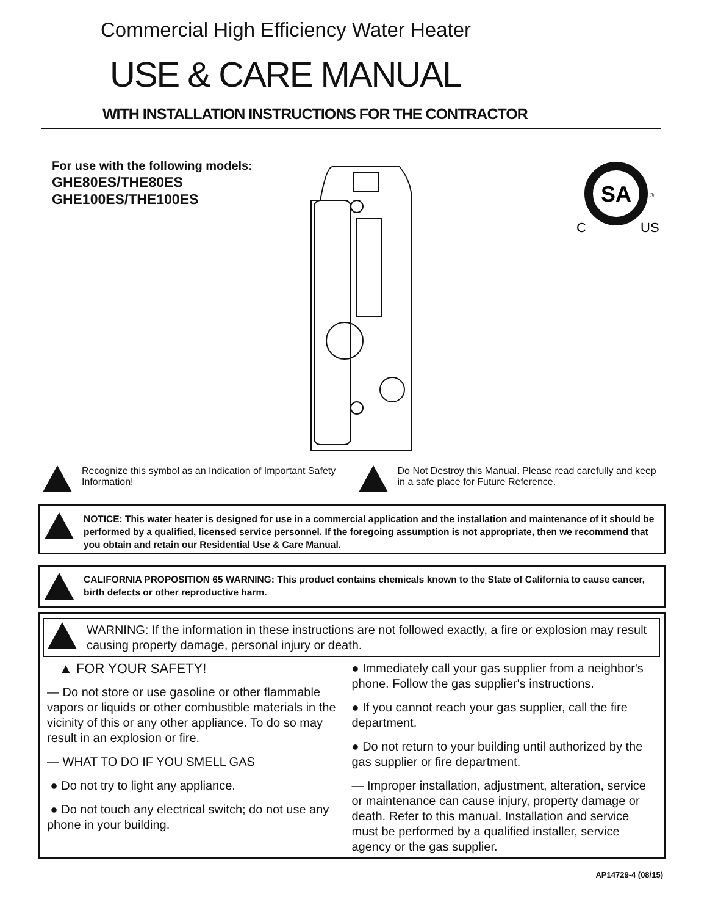Commercial High Efficiency Water Heater
USE & CARE MANUAL
WITH INSTALLATION INSTRUCTIONS FOR THE CONTRACTOR
For use with the following models:
GHE80ES/THE80ES
GHE100ES/THE100ES
SA
C
US
®
Recognize this symbol as an Indication of Important Safety Information!
Do Not Destroy this Manual. Please read carefully and keep in a safe place for Future Reference.
NOTICE: This water heater is designed for use in a commercial application and the installation and maintenance of it should be performed by a qualified, licensed service personnel. If the foregoing assumption is not appropriate, then we recommend that you obtain and retain our Residential Use & Care Manual.
CALIFORNIA PROPOSITION 65 WARNING: This product contains chemicals known to the State of California to cause cancer, birth defects or other reproductive harm.
WARNING: If the information in these instructions are not followed exactly, a fire or explosion may result causing property damage, personal injury or death.
▲ FOR YOUR SAFETY!
— Do not store or use gasoline or other flammable vapors or liquids or other combustible materials in the vicinity of this or any other appliance. To do so may result in an explosion or fire.
— WHAT TO DO IF YOU SMELL GAS
● Do not try to light any appliance.
● Do not touch any electrical switch; do not use any phone in your building.
● Immediately call your gas supplier from a neighbor's phone. Follow the gas supplier's instructions.
● If you cannot reach your gas supplier, call the fire department.
● Do not return to your building until authorized by the gas supplier or fire department.
— Improper installation, adjustment, alteration, service or maintenance can cause injury, property damage or death. Refer to this manual. Installation and service must be performed by a qualified installer, service agency or the gas supplier.
AP14729-4 (08/15)